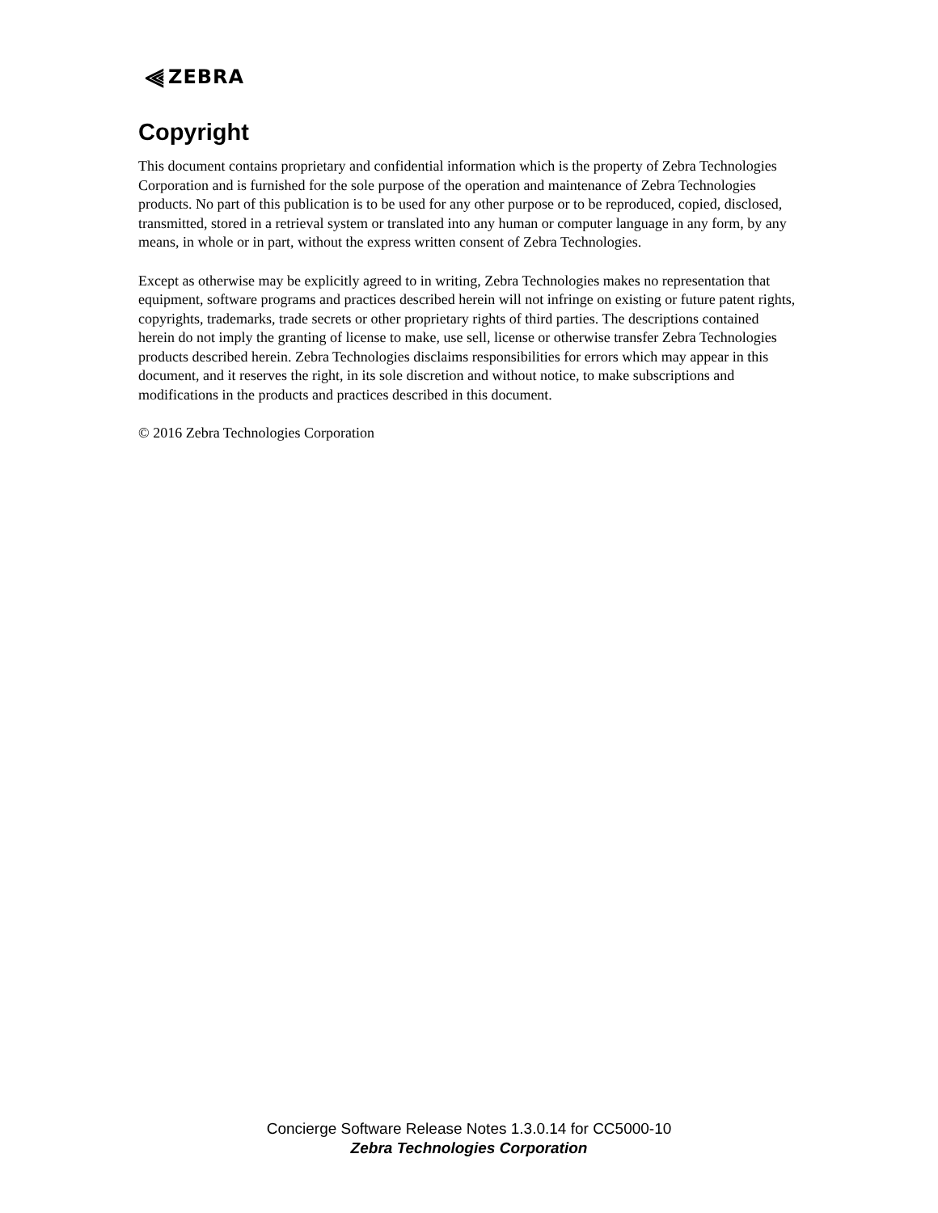⫷ ZEBRA
Copyright
This document contains proprietary and confidential information which is the property of Zebra Technologies Corporation and is furnished for the sole purpose of the operation and maintenance of Zebra Technologies products. No part of this publication is to be used for any other purpose or to be reproduced, copied, disclosed, transmitted, stored in a retrieval system or translated into any human or computer language in any form, by any means, in whole or in part, without the express written consent of Zebra Technologies.
Except as otherwise may be explicitly agreed to in writing, Zebra Technologies makes no representation that equipment, software programs and practices described herein will not infringe on existing or future patent rights, copyrights, trademarks, trade secrets or other proprietary rights of third parties. The descriptions contained herein do not imply the granting of license to make, use sell, license or otherwise transfer Zebra Technologies products described herein. Zebra Technologies disclaims responsibilities for errors which may appear in this document, and it reserves the right, in its sole discretion and without notice, to make subscriptions and modifications in the products and practices described in this document.
© 2016 Zebra Technologies Corporation
Concierge Software Release Notes 1.3.0.14 for CC5000-10
Zebra Technologies Corporation